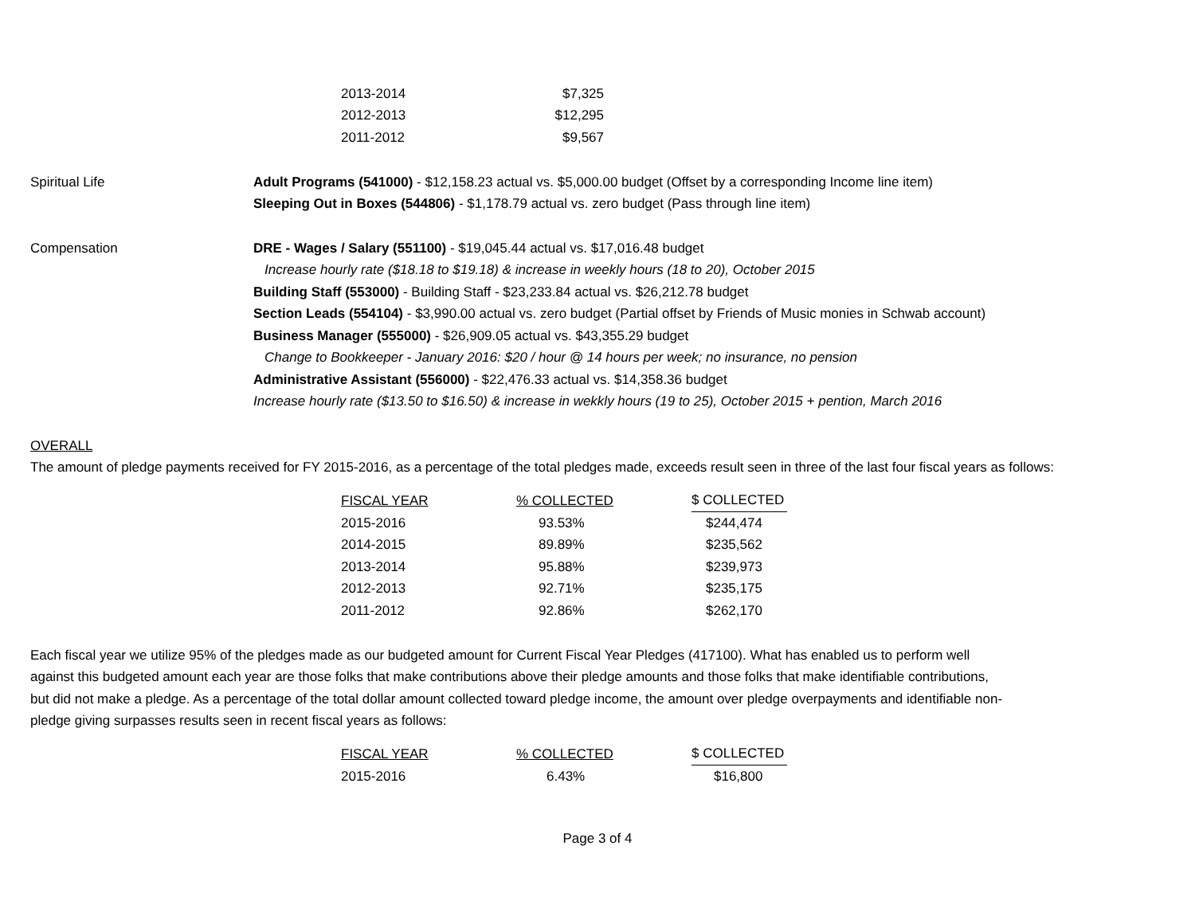| 2013-2014 | $7,325 |
| 2012-2013 | $12,295 |
| 2011-2012 | $9,567 |
Spiritual Life
Adult Programs (541000) - $12,158.23 actual vs. $5,000.00 budget (Offset by a corresponding Income line item)
Sleeping Out in Boxes (544806) - $1,178.79 actual vs. zero budget (Pass through line item)
Compensation
DRE - Wages / Salary (551100) - $19,045.44 actual vs. $17,016.48 budget
Increase hourly rate ($18.18 to $19.18) & increase in weekly hours (18 to 20), October 2015
Building Staff (553000) - Building Staff - $23,233.84 actual vs. $26,212.78 budget
Section Leads (554104) - $3,990.00 actual vs. zero budget (Partial offset by Friends of Music monies in Schwab account)
Business Manager (555000) - $26,909.05 actual vs. $43,355.29 budget
Change to Bookkeeper - January 2016: $20 / hour @ 14 hours per week; no insurance, no pension
Administrative Assistant (556000) - $22,476.33 actual vs. $14,358.36 budget
Increase hourly rate ($13.50 to $16.50) & increase in wekkly hours (19 to 25), October 2015 + pention, March 2016
OVERALL
The amount of pledge payments received for FY 2015-2016, as a percentage of the total pledges made, exceeds result seen in three of the last four fiscal years as follows:
| FISCAL YEAR | % COLLECTED | $ COLLECTED |
| --- | --- | --- |
| 2015-2016 | 93.53% | $244,474 |
| 2014-2015 | 89.89% | $235,562 |
| 2013-2014 | 95.88% | $239,973 |
| 2012-2013 | 92.71% | $235,175 |
| 2011-2012 | 92.86% | $262,170 |
Each fiscal year we utilize 95% of the pledges made as our budgeted amount for Current Fiscal Year Pledges (417100). What has enabled us to perform well against this budgeted amount each year are those folks that make contributions above their pledge amounts and those folks that make identifiable contributions, but did not make a pledge. As a percentage of the total dollar amount collected toward pledge income, the amount over pledge overpayments and identifiable non-pledge giving surpasses results seen in recent fiscal years as follows:
| FISCAL YEAR | % COLLECTED | $ COLLECTED |
| --- | --- | --- |
| 2015-2016 | 6.43% | $16,800 |
Page 3 of 4